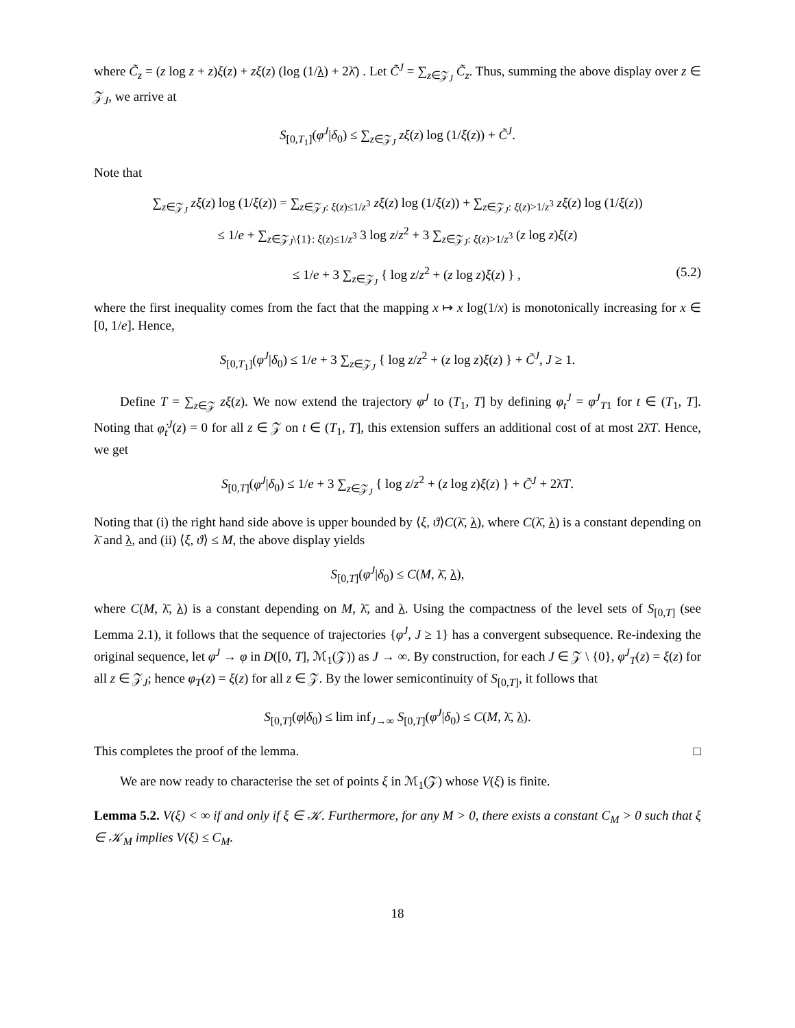where C̃<sub>z</sub> = (z log z + z)ξ(z) + zξ(z) (log (1/λ) + 2λ̄) . Let C̃<sup>J</sup> = ∑<sub>z∈𝒵<sub>J</sub></sub> C̃<sub>z</sub>. Thus, summing the above display over z ∈ 𝒵<sub>J</sub>, we arrive at
S<sub>[0,T<sub>1</sub>]</sub>(φ<sup>J</sup>|δ<sub>0</sub>) ≤ ∑<sub>z∈𝒵<sub>J</sub></sub> zξ(z) log (1/ξ(z)) + C̃<sup>J</sup>.
Note that
∑<sub>z∈𝒵<sub>J</sub></sub> zξ(z) log (1/ξ(z)) = ∑<sub>z∈𝒵<sub>J</sub>: ξ(z)≤1/z<sup>3</sup></sub> zξ(z) log (1/ξ(z)) + ∑<sub>z∈𝒵<sub>J</sub>: ξ(z)>1/z<sup>3</sup></sub> zξ(z) log (1/ξ(z))
≤ 1/e + ∑<sub>z∈𝒵<sub>J</sub>\{1}: ξ(z)≤1/z<sup>3</sup></sub> 3 log z/z<sup>2</sup> + 3 ∑<sub>z∈𝒵<sub>J</sub>: ξ(z)>1/z<sup>3</sup></sub> (z log z)ξ(z)
≤ 1/e + 3 ∑<sub>z∈𝒵<sub>J</sub></sub> { log z/z<sup>2</sup> + (z log z)ξ(z) } , (5.2)
where the first inequality comes from the fact that the mapping x ↦ x log(1/x) is monotonically increasing for x ∈ [0, 1/e]. Hence,
S<sub>[0,T<sub>1</sub>]</sub>(φ<sup>J</sup>|δ<sub>0</sub>) ≤ 1/e + 3 ∑<sub>z∈𝒵<sub>J</sub></sub> { log z/z<sup>2</sup> + (z log z)ξ(z) } + C̃<sup>J</sup>, J ≥ 1.
Define T = ∑<sub>z∈𝒵</sub> zξ(z). We now extend the trajectory φ<sup>J</sup> to (T<sub>1</sub>, T] by defining φ<sub>t</sub><sup>J</sup> = φ<sup>J</sup><sub>T</sub><sub>1</sub> for t ∈ (T<sub>1</sub>, T]. Noting that φ̇<sub>t</sub><sup>J</sup>(z) = 0 for all z ∈ 𝒵 on t ∈ (T<sub>1</sub>, T], this extension suffers an additional cost of at most 2λ̄T. Hence, we get
S<sub>[0,T]</sub>(φ<sup>J</sup>|δ<sub>0</sub>) ≤ 1/e + 3 ∑<sub>z∈𝒵<sub>J</sub></sub> { log z/z<sup>2</sup> + (z log z)ξ(z) } + C̃<sup>J</sup> + 2λ̄T.
Noting that (i) the right hand side above is upper bounded by ⟨ξ, ϑ⟩C(λ̄, λ), where C(λ̄, λ) is a constant depending on λ̄ and λ, and (ii) ⟨ξ, ϑ⟩ ≤ M, the above display yields
S<sub>[0,T]</sub>(φ<sup>J</sup>|δ<sub>0</sub>) ≤ C(M, λ̄, λ),
where C(M, λ̄, λ) is a constant depending on M, λ̄, and λ. Using the compactness of the level sets of S<sub>[0,T]</sub> (see Lemma 2.1), it follows that the sequence of trajectories {φ<sup>J</sup>, J ≥ 1} has a convergent subsequence. Re-indexing the original sequence, let φ<sup>J</sup> → φ in D([0, T], ℳ<sub>1</sub>(𝒵)) as J → ∞. By construction, for each J ∈ 𝒵 \ {0}, φ<sup>J</sup><sub>T</sub>(z) = ξ(z) for all z ∈ 𝒵<sub>J</sub>; hence φ<sub>T</sub>(z) = ξ(z) for all z ∈ 𝒵. By the lower semicontinuity of S<sub>[0,T]</sub>, it follows that
S<sub>[0,T]</sub>(φ|δ<sub>0</sub>) ≤ lim inf<sub>J→∞</sub> S<sub>[0,T]</sub>(φ<sup>J</sup>|δ<sub>0</sub>) ≤ C(M, λ̄, λ).
This completes the proof of the lemma. □
We are now ready to characterise the set of points ξ in ℳ<sub>1</sub>(𝒵) whose V(ξ) is finite.
Lemma 5.2. V(ξ) < ∞ if and only if ξ ∈ 𝒦. Furthermore, for any M > 0, there exists a constant C<sub>M</sub> > 0 such that ξ ∈ 𝒦<sub>M</sub> implies V(ξ) ≤ C<sub>M</sub>.
18